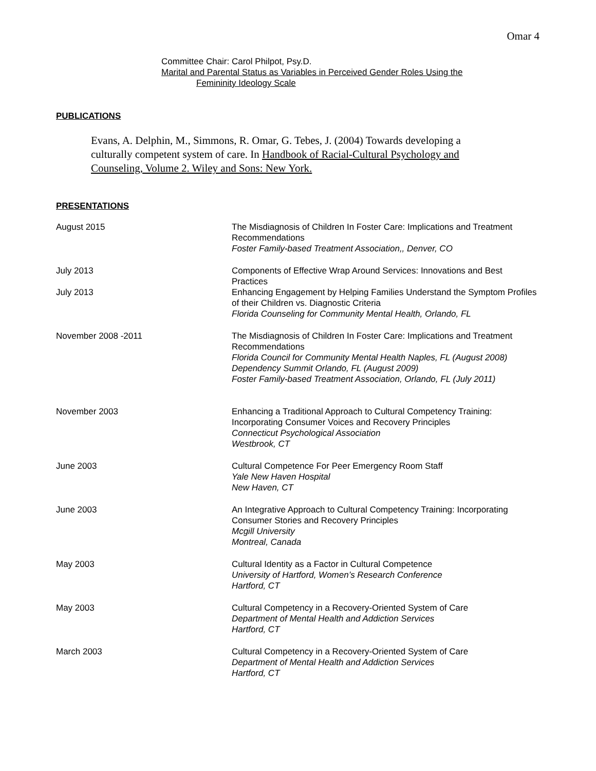Omar 4
Committee Chair: Carol Philpot, Psy.D.
Marital and Parental Status as Variables in Perceived Gender Roles Using the
Femininity Ideology Scale
PUBLICATIONS
Evans, A. Delphin, M., Simmons, R. Omar, G. Tebes, J. (2004) Towards developing a culturally competent system of care. In Handbook of Racial-Cultural Psychology and Counseling, Volume 2. Wiley and Sons: New York.
PRESENTATIONS
August 2015 The Misdiagnosis of Children In Foster Care: Implications and Treatment Recommendations
Foster Family-based Treatment Association,, Denver, CO
July 2013 Components of Effective Wrap Around Services: Innovations and Best Practices
July 2013 Enhancing Engagement by Helping Families Understand the Symptom Profiles of their Children vs. Diagnostic Criteria
Florida Counseling for Community Mental Health, Orlando, FL
November 2008 -2011 The Misdiagnosis of Children In Foster Care: Implications and Treatment Recommendations
Florida Council for Community Mental Health Naples, FL (August 2008)
Dependency Summit Orlando, FL (August 2009)
Foster Family-based Treatment Association, Orlando, FL (July 2011)
November 2003 Enhancing a Traditional Approach to Cultural Competency Training: Incorporating Consumer Voices and Recovery Principles
Connecticut Psychological Association
Westbrook, CT
June 2003 Cultural Competence For Peer Emergency Room Staff
Yale New Haven Hospital
New Haven, CT
June 2003 An Integrative Approach to Cultural Competency Training: Incorporating Consumer Stories and Recovery Principles
Mcgill University
Montreal, Canada
May 2003 Cultural Identity as a Factor in Cultural Competence
University of Hartford, Women’s Research Conference
Hartford, CT
May 2003 Cultural Competency in a Recovery-Oriented System of Care
Department of Mental Health and Addiction Services
Hartford, CT
March 2003 Cultural Competency in a Recovery-Oriented System of Care
Department of Mental Health and Addiction Services
Hartford, CT